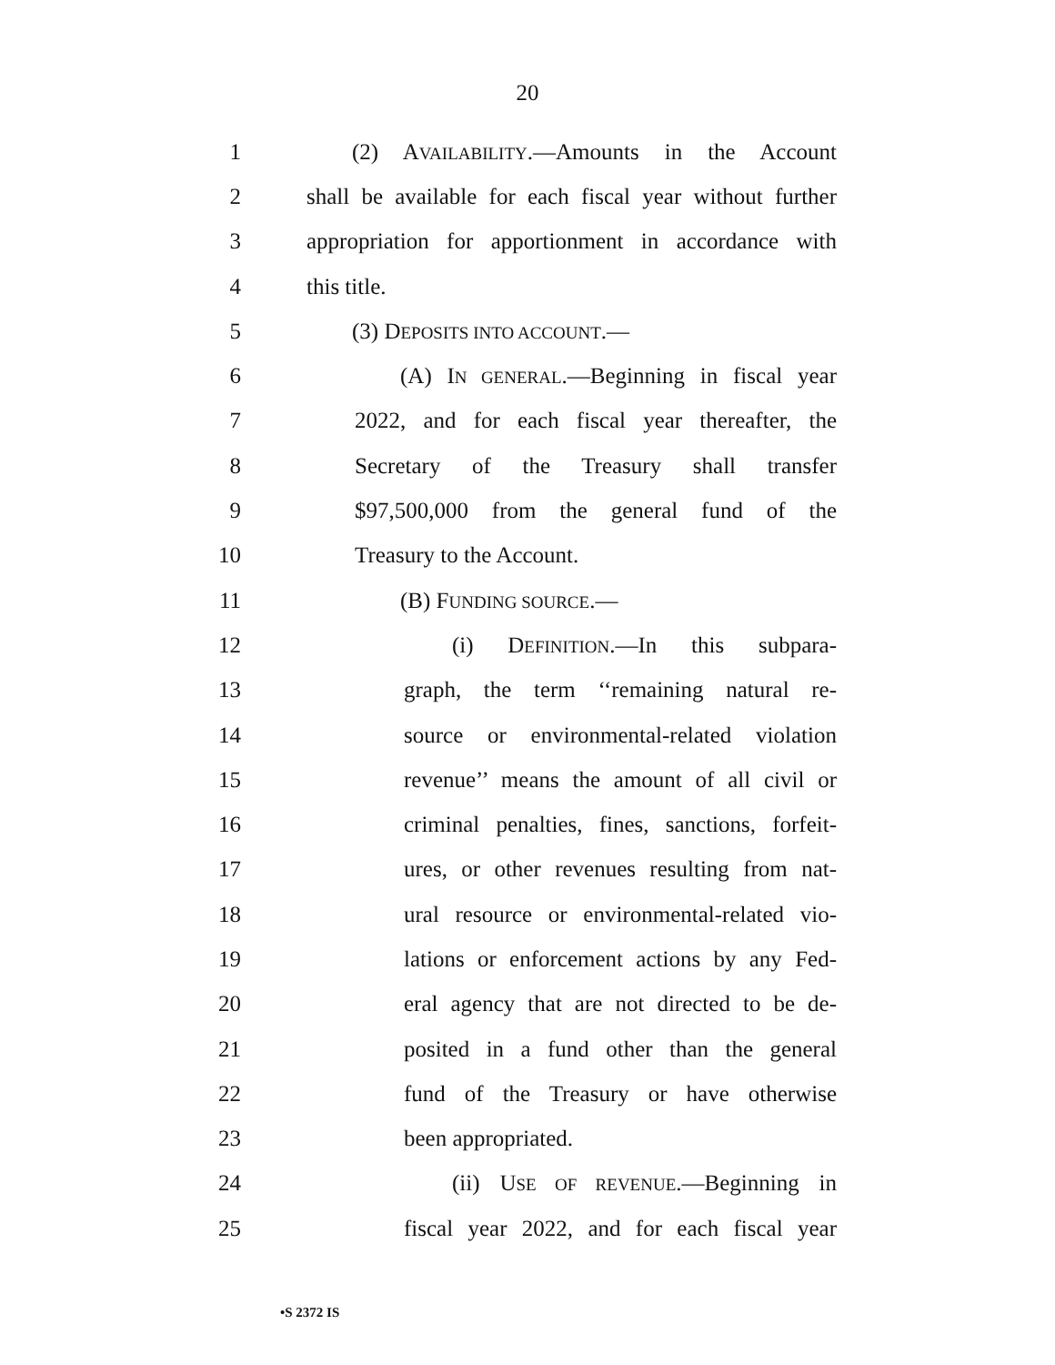20
1 (2) AVAILABILITY.—Amounts in the Account
2 shall be available for each fiscal year without further
3 appropriation for apportionment in accordance with
4 this title.
5 (3) DEPOSITS INTO ACCOUNT.—
6 (A) IN GENERAL.—Beginning in fiscal year
7 2022, and for each fiscal year thereafter, the
8 Secretary of the Treasury shall transfer
9 $97,500,000 from the general fund of the
10 Treasury to the Account.
11 (B) FUNDING SOURCE.—
12 (i) DEFINITION.—In this subpara-
13 graph, the term ‘‘remaining natural re-
14 source or environmental-related violation
15 revenue’’ means the amount of all civil or
16 criminal penalties, fines, sanctions, forfeit-
17 ures, or other revenues resulting from nat-
18 ural resource or environmental-related vio-
19 lations or enforcement actions by any Fed-
20 eral agency that are not directed to be de-
21 posited in a fund other than the general
22 fund of the Treasury or have otherwise
23 been appropriated.
24 (ii) USE OF REVENUE.—Beginning in
25 fiscal year 2022, and for each fiscal year
•S 2372 IS